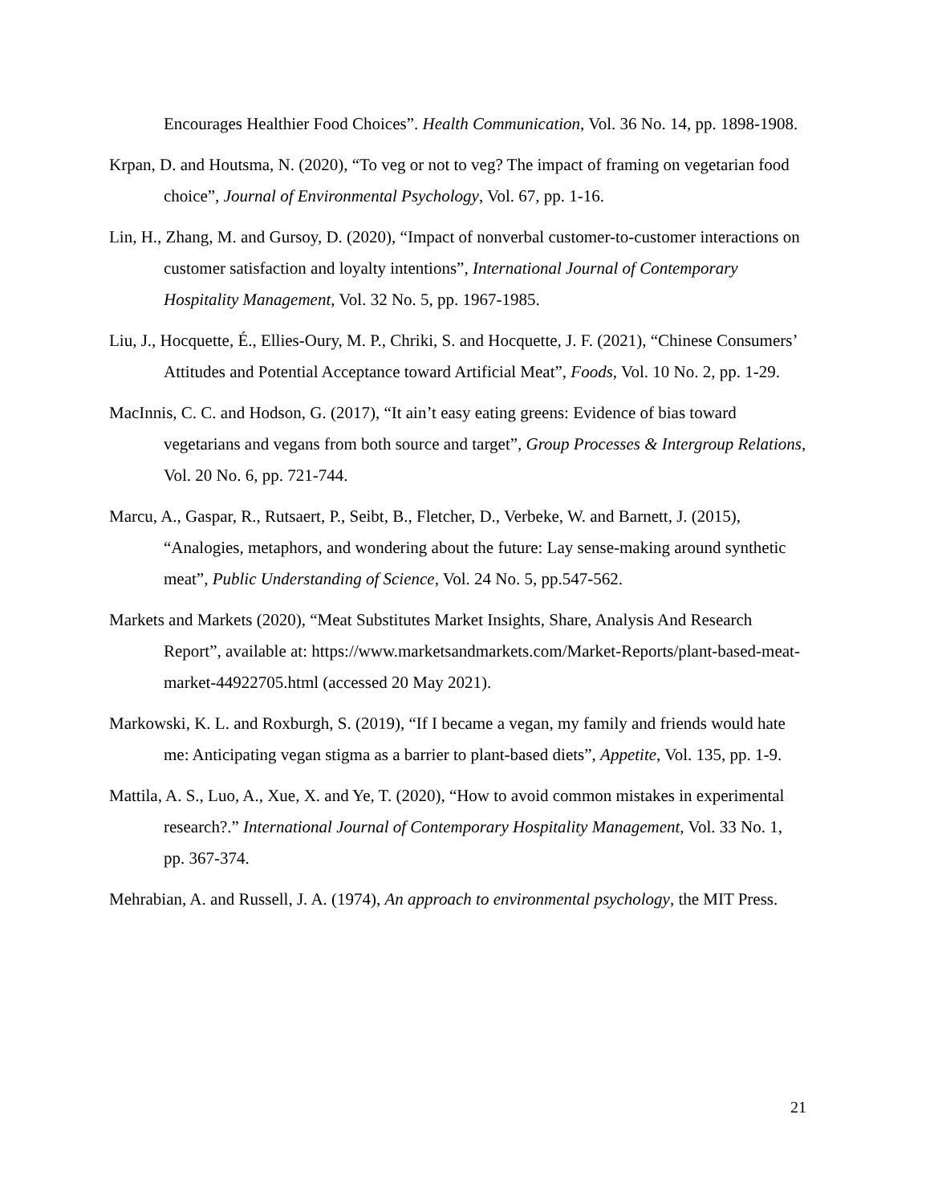Encourages Healthier Food Choices”. Health Communication, Vol. 36 No. 14, pp. 1898-1908.
Krpan, D. and Houtsma, N. (2020), “To veg or not to veg? The impact of framing on vegetarian food choice”, Journal of Environmental Psychology, Vol. 67, pp. 1-16.
Lin, H., Zhang, M. and Gursoy, D. (2020), “Impact of nonverbal customer-to-customer interactions on customer satisfaction and loyalty intentions”, International Journal of Contemporary Hospitality Management, Vol. 32 No. 5, pp. 1967-1985.
Liu, J., Hocquette, É., Ellies-Oury, M. P., Chriki, S. and Hocquette, J. F. (2021), “Chinese Consumers’ Attitudes and Potential Acceptance toward Artificial Meat”, Foods, Vol. 10 No. 2, pp. 1-29.
MacInnis, C. C. and Hodson, G. (2017), “It ain’t easy eating greens: Evidence of bias toward vegetarians and vegans from both source and target”, Group Processes & Intergroup Relations, Vol. 20 No. 6, pp. 721-744.
Marcu, A., Gaspar, R., Rutsaert, P., Seibt, B., Fletcher, D., Verbeke, W. and Barnett, J. (2015), “Analogies, metaphors, and wondering about the future: Lay sense-making around synthetic meat”, Public Understanding of Science, Vol. 24 No. 5, pp.547-562.
Markets and Markets (2020), “Meat Substitutes Market Insights, Share, Analysis And Research Report”, available at: https://www.marketsandmarkets.com/Market-Reports/plant-based-meat-market-44922705.html (accessed 20 May 2021).
Markowski, K. L. and Roxburgh, S. (2019), “If I became a vegan, my family and friends would hate me: Anticipating vegan stigma as a barrier to plant-based diets”, Appetite, Vol. 135, pp. 1-9.
Mattila, A. S., Luo, A., Xue, X. and Ye, T. (2020), “How to avoid common mistakes in experimental research?.” International Journal of Contemporary Hospitality Management, Vol. 33 No. 1, pp. 367-374.
Mehrabian, A. and Russell, J. A. (1974), An approach to environmental psychology, the MIT Press.
21